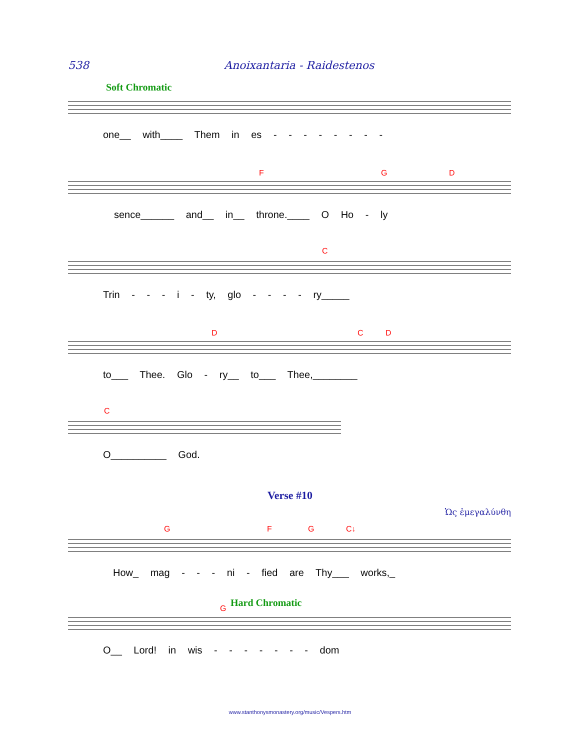538 Anoixantaria - Raidestenos
Soft Chromatic
one__ with____ Them in es - - - - - - - -
F G D
sence______ and__ in__ throne.____ O Ho - ly
C
Trin - - - i - ty, glo - - - - ry_____
D C D
to___ Thee. Glo - ry__ to___ Thee,________
C
O__________ God.
Verse #10
Ὡς ἐμεγαλύνθη
G F G C↓
How_ mag - - - ni - fied are Thy___ works,_
Hard Chromatic
G
O__ Lord! in wis - - - - - - - dom
www.stanthonysmonastery.org/music/Vespers.htm